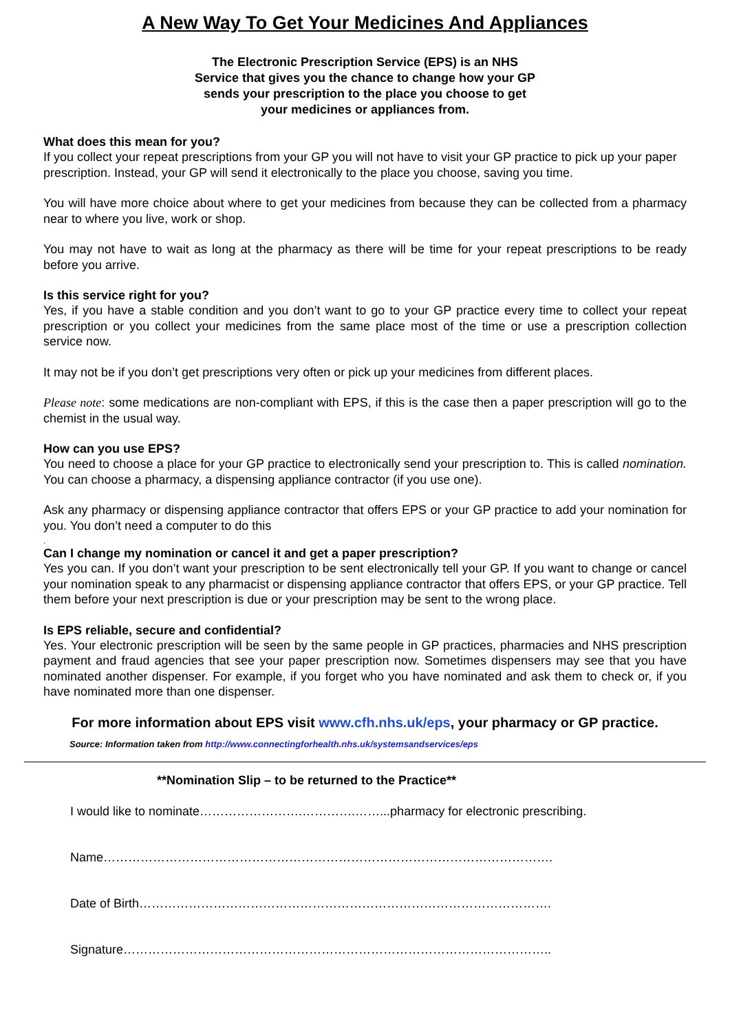A New Way To Get Your Medicines And Appliances
The Electronic Prescription Service (EPS) is an NHS
Service that gives you the chance to change how your GP
sends your prescription to the place you choose to get
your medicines or appliances from.
What does this mean for you?
If you collect your repeat prescriptions from your GP you will not have to visit your GP practice to pick up your paper prescription. Instead, your GP will send it electronically to the place you choose, saving you time.
You will have more choice about where to get your medicines from because they can be collected from a pharmacy near to where you live, work or shop.
You may not have to wait as long at the pharmacy as there will be time for your repeat prescriptions to be ready before you arrive.
Is this service right for you?
Yes, if you have a stable condition and you don’t want to go to your GP practice every time to collect your repeat prescription or you collect your medicines from the same place most of the time or use a prescription collection service now.
It may not be if you don’t get prescriptions very often or pick up your medicines from different places.
Please note: some medications are non-compliant with EPS, if this is the case then a paper prescription will go to the chemist in the usual way.
How can you use EPS?
You need to choose a place for your GP practice to electronically send your prescription to. This is called nomination. You can choose a pharmacy, a dispensing appliance contractor (if you use one).
Ask any pharmacy or dispensing appliance contractor that offers EPS or your GP practice to add your nomination for you. You don’t need a computer to do this
.
Can I change my nomination or cancel it and get a paper prescription?
Yes you can. If you don’t want your prescription to be sent electronically tell your GP. If you want to change or cancel your nomination speak to any pharmacist or dispensing appliance contractor that offers EPS, or your GP practice. Tell them before your next prescription is due or your prescription may be sent to the wrong place.
Is EPS reliable, secure and confidential?
Yes. Your electronic prescription will be seen by the same people in GP practices, pharmacies and NHS prescription payment and fraud agencies that see your paper prescription now. Sometimes dispensers may see that you have nominated another dispenser. For example, if you forget who you have nominated and ask them to check or, if you have nominated more than one dispenser.
For more information about EPS visit www.cfh.nhs.uk/eps, your pharmacy or GP practice.
Source: Information taken from http://www.connectingforhealth.nhs.uk/systemsandservices/eps
**Nomination Slip – to be returned to the Practice**
I would like to nominate…………………….………….……...pharmacy for electronic prescribing.
Name……………………………………………………………………………………………….
Date of Birth……………………………………………………………………………………….
Signature…………………………………………………………………………………………..